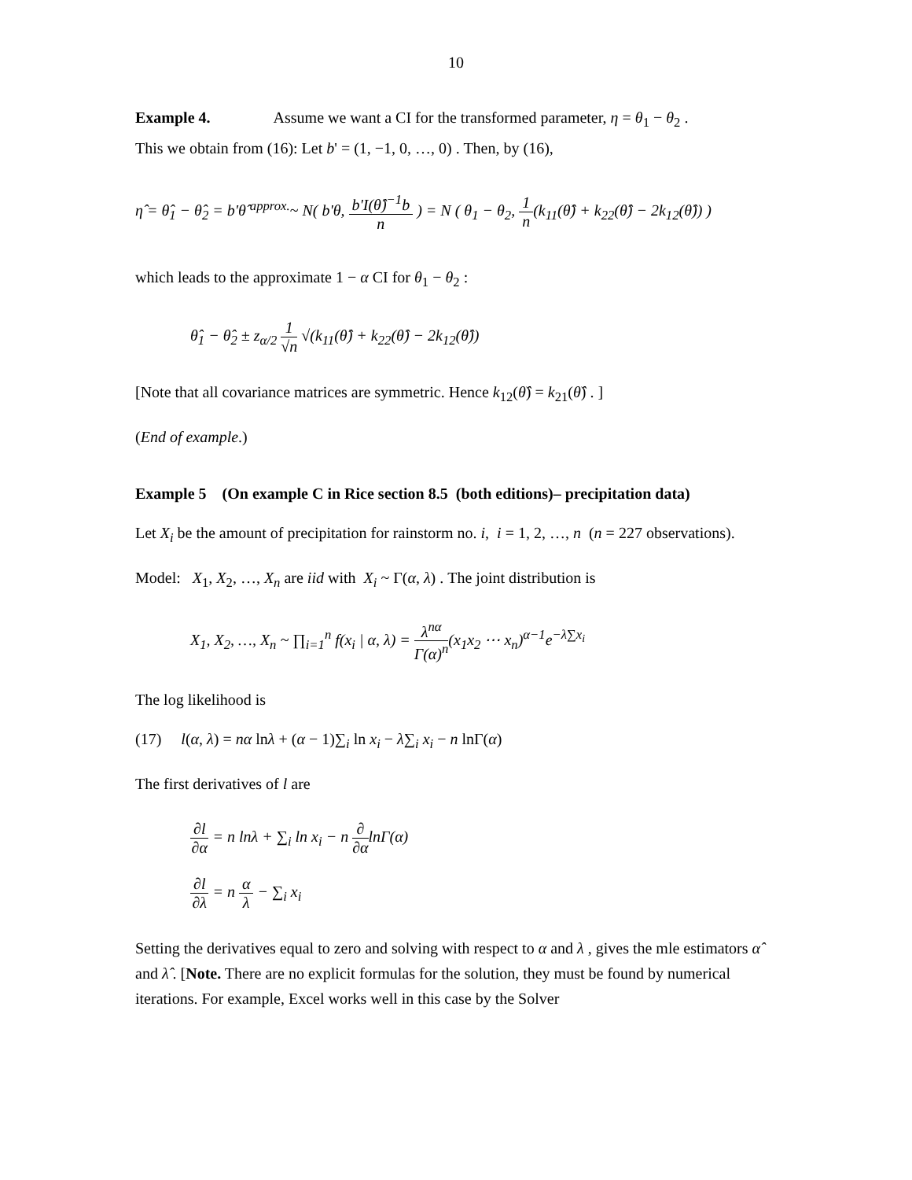10
Example 4. Assume we want a CI for the transformed parameter, η = θ<sub>1</sub> − θ<sub>2</sub> .
This we obtain from (16): Let b' = (1, −1, 0, …, 0) . Then, by (16),
η̂ = θ̂<sub>1</sub> − θ̂<sub>2</sub> = b'θ̂ <sup>approx.</sup>~ N( b'θ, b'I(θ̂)<sup>−1</sup>b n ) = N ( θ<sub>1</sub> − θ<sub>2</sub>, 1 n(k<sub>11</sub>(θ̂) + k<sub>22</sub>(θ̂) − 2k<sub>12</sub>(θ̂)) )
which leads to the approximate 1 − α CI for θ<sub>1</sub> − θ<sub>2</sub> :
θ̂<sub>1</sub> − θ̂<sub>2</sub> ± z<sub>α/2</sub> 1 √n √(k<sub>11</sub>(θ̂) + k<sub>22</sub>(θ̂) − 2k<sub>12</sub>(θ̂))
[Note that all covariance matrices are symmetric. Hence k<sub>12</sub>(θ̂) = k<sub>21</sub>(θ̂) . ]
(End of example.)
Example 5 (On example C in Rice section 8.5 (both editions)– precipitation data)
Let X<sub>i</sub> be the amount of precipitation for rainstorm no. i, i = 1, 2, …, n (n = 227 observations).
Model: X<sub>1</sub>, X<sub>2</sub>, …, X<sub>n</sub> are iid with X<sub>i</sub> ~ Γ(α, λ) . The joint distribution is
X<sub>1</sub>, X<sub>2</sub>, …, X<sub>n</sub> ~ ∏<sub>i=1</sub><sup>n</sup> f(x<sub>i</sub> | α, λ) = λ<sup>nα</sup> Γ(α)<sup>n</sup>(x<sub>1</sub>x<sub>2</sub> ⋯ x<sub>n</sub>)<sup>α−1</sup>e<sup>−λ∑x<sub>i</sub></sup>
The log likelihood is
(17) l(α, λ) = nα lnλ + (α − 1)∑<sub>i</sub> ln x<sub>i</sub> − λ∑<sub>i</sub> x<sub>i</sub> − n lnΓ(α)
The first derivatives of l are
∂l ∂α = n lnλ + ∑<sub>i</sub> ln x<sub>i</sub> − n ∂ ∂αlnΓ(α)
∂l ∂λ = n α λ − ∑<sub>i</sub> x<sub>i</sub>
Setting the derivatives equal to zero and solving with respect to α and λ , gives the mle estimators α̂ and λ̂ . [Note. There are no explicit formulas for the solution, they must be found by numerical iterations. For example, Excel works well in this case by the Solver